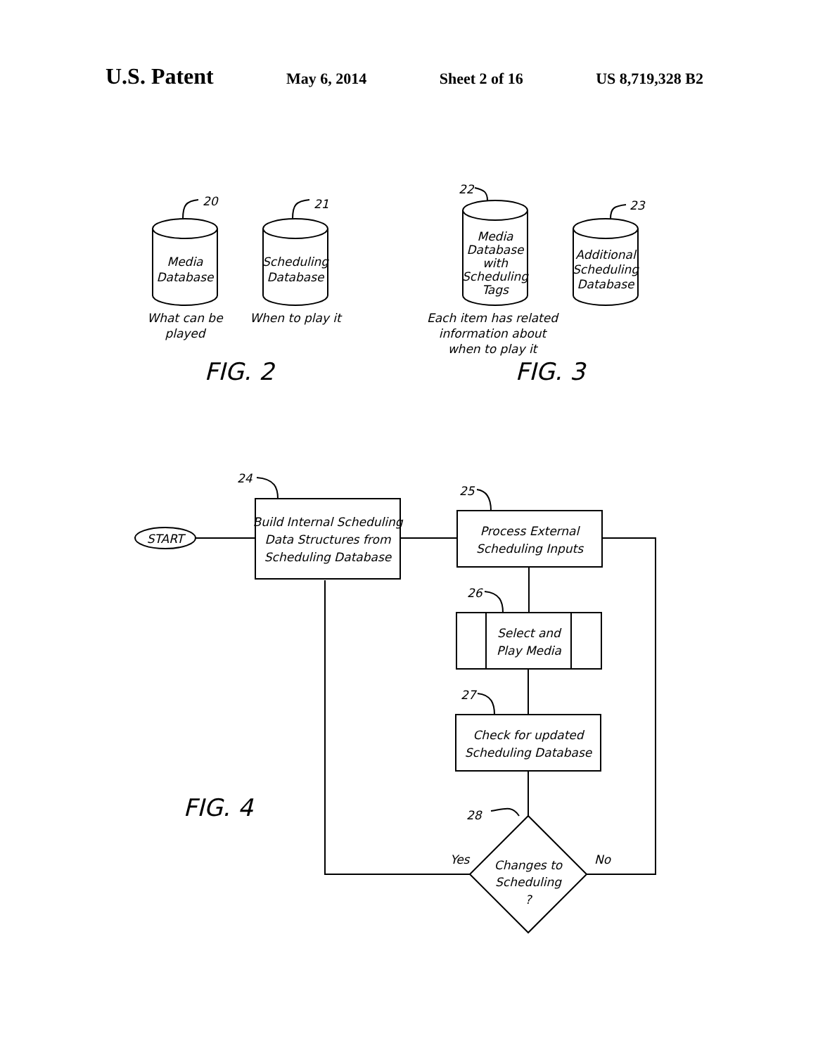U.S. Patent May 6, 2014 Sheet 2 of 16 US 8,719,328 B2
20
21
22
23
Media
Database
Scheduling
Database
Media
Database
with
Scheduling
Tags
Additional
Scheduling
Database
What can be
played
When to play it
Each item has related
information about
when to play it
FIG. 2
FIG. 3
24
25
26
27
28
START
Build Internal Scheduling
Data Structures from
Scheduling Database
Process External
Scheduling Inputs
Select and
Play Media
Check for updated
Scheduling Database
Changes to
Scheduling
?
Yes
No
FIG. 4